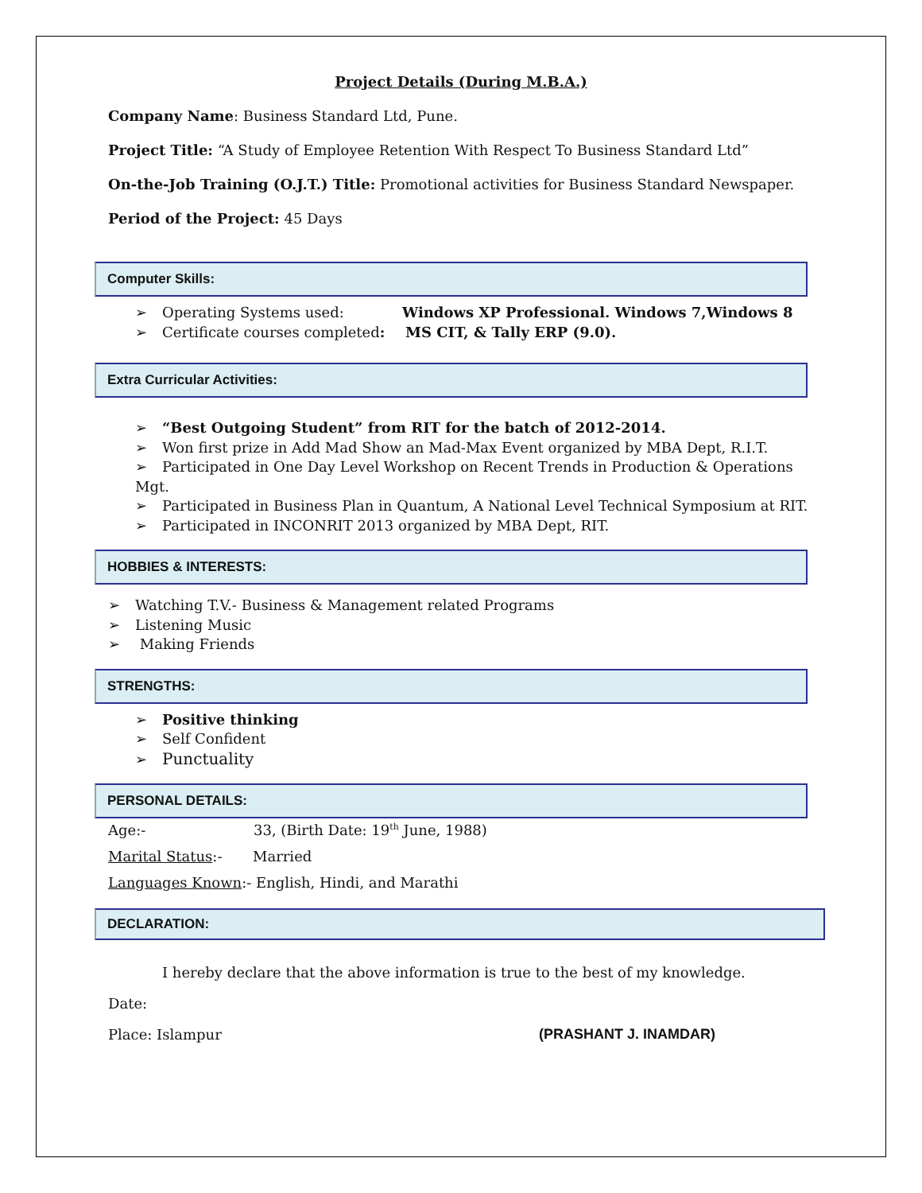Project Details (During M.B.A.)
Company Name: Business Standard Ltd, Pune.
Project Title: “A Study of Employee Retention With Respect To Business Standard Ltd”
On-the-Job Training (O.J.T.) Title: Promotional activities for Business Standard Newspaper.
Period of the Project: 45 Days
Computer Skills:
➢ Operating Systems used: Windows XP Professional. Windows 7,Windows 8
➢ Certificate courses completed: MS CIT, & Tally ERP (9.0).
Extra Curricular Activities:
➢ “Best Outgoing Student” from RIT for the batch of 2012-2014.
➢ Won first prize in Add Mad Show an Mad-Max Event organized by MBA Dept, R.I.T.
➢ Participated in One Day Level Workshop on Recent Trends in Production & Operations Mgt.
➢ Participated in Business Plan in Quantum, A National Level Technical Symposium at RIT.
➢ Participated in INCONRIT 2013 organized by MBA Dept, RIT.
HOBBIES & INTERESTS:
➢ Watching T.V.- Business & Management related Programs
➢ Listening Music
➢ Making Friends
STRENGTHS:
➢ Positive thinking
➢ Self Confident
➢ Punctuality
PERSONAL DETAILS:
Age:- 33, (Birth Date: 19<sup>th</sup> June, 1988)
Marital Status:- Married
Languages Known:- English, Hindi, and Marathi
DECLARATION:
I hereby declare that the above information is true to the best of my knowledge.
Date:
Place: Islampur (PRASHANT J. INAMDAR)